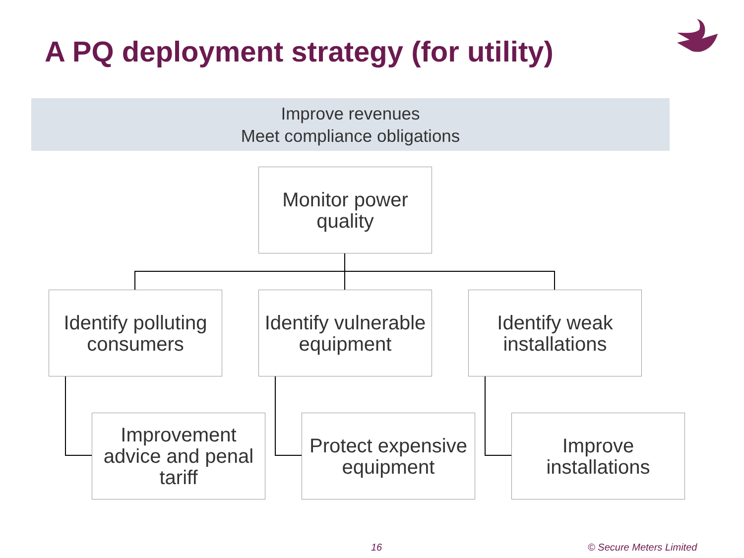A PQ deployment strategy (for utility)
Improve revenues
Meet compliance obligations
Monitor power
quality
Identify polluting
consumers
Identify vulnerable
equipment
Identify weak
installations
Improvement
advice and penal
tariff
Protect expensive
equipment
Improve
installations
16 © Secure Meters Limited